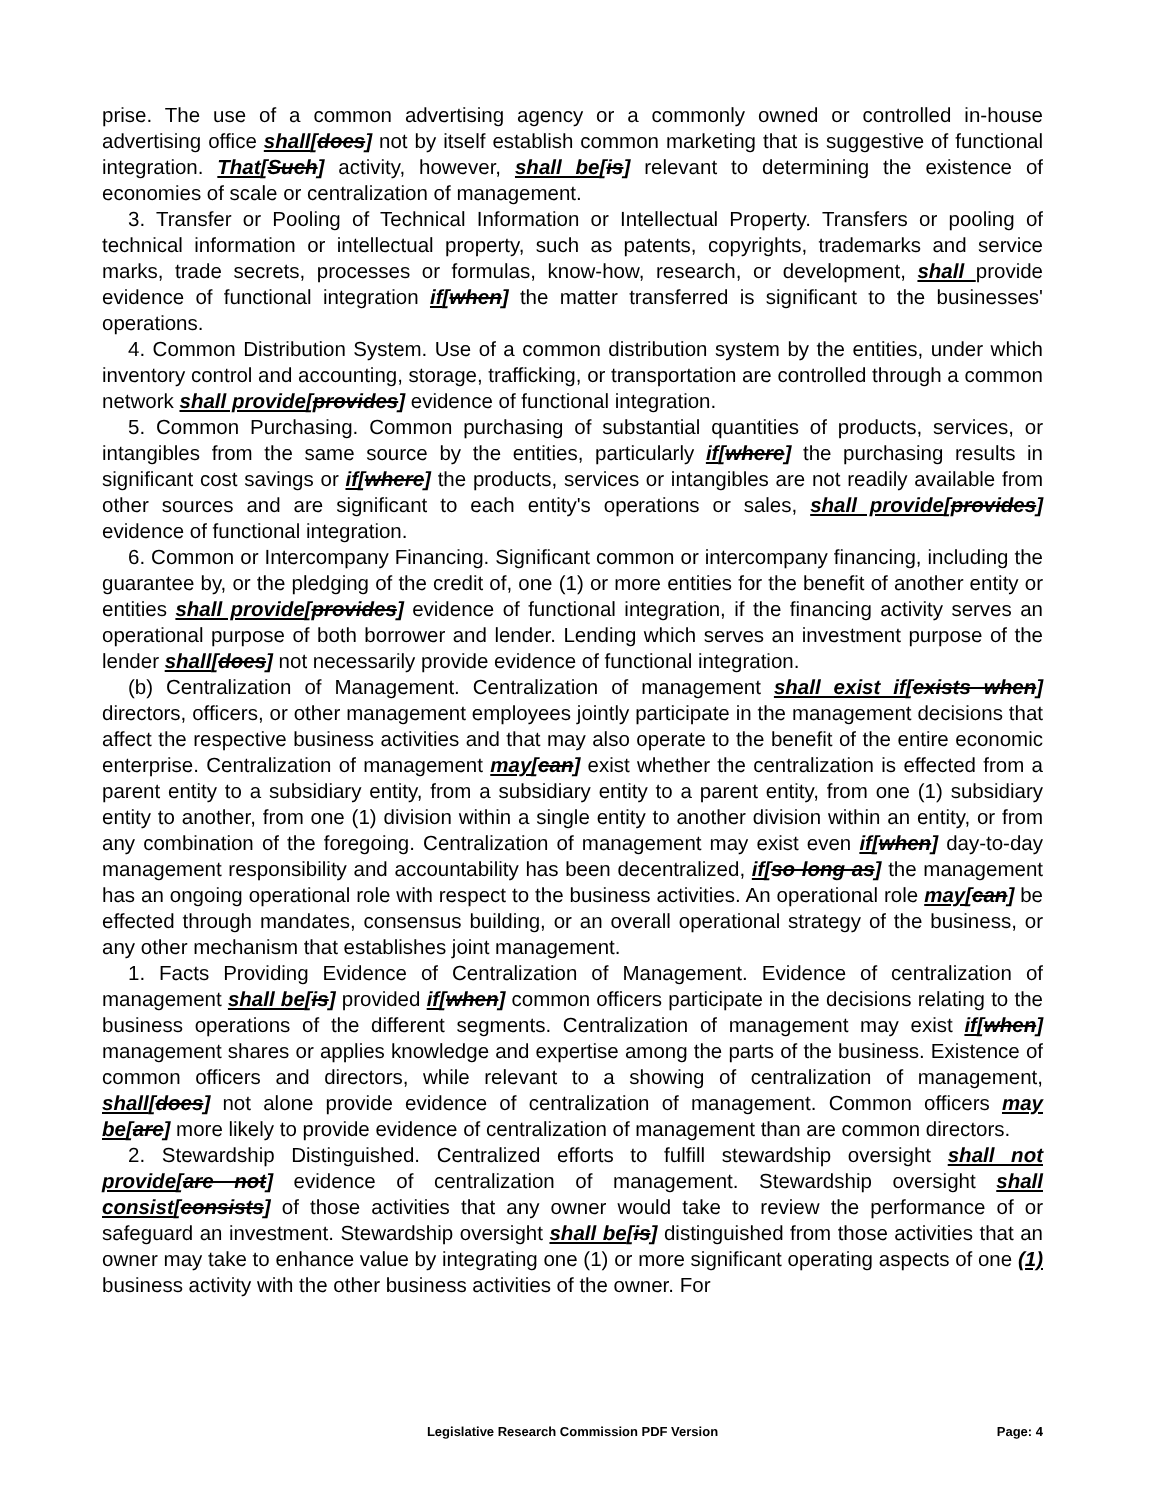prise. The use of a common advertising agency or a commonly owned or controlled in-house advertising office shall[does] not by itself establish common marketing that is suggestive of functional integration. That[Such] activity, however, shall be[is] relevant to determining the existence of economies of scale or centralization of management.
3. Transfer or Pooling of Technical Information or Intellectual Property. Transfers or pooling of technical information or intellectual property, such as patents, copyrights, trademarks and service marks, trade secrets, processes or formulas, know-how, research, or development, shall provide evidence of functional integration if[when] the matter transferred is significant to the businesses' operations.
4. Common Distribution System. Use of a common distribution system by the entities, under which inventory control and accounting, storage, trafficking, or transportation are controlled through a common network shall provide[provides] evidence of functional integration.
5. Common Purchasing. Common purchasing of substantial quantities of products, services, or intangibles from the same source by the entities, particularly if[where] the purchasing results in significant cost savings or if[where] the products, services or intangibles are not readily available from other sources and are significant to each entity's operations or sales, shall provide[provides] evidence of functional integration.
6. Common or Intercompany Financing. Significant common or intercompany financing, including the guarantee by, or the pledging of the credit of, one (1) or more entities for the benefit of another entity or entities shall provide[provides] evidence of functional integration, if the financing activity serves an operational purpose of both borrower and lender. Lending which serves an investment purpose of the lender shall[does] not necessarily provide evidence of functional integration.
(b) Centralization of Management. Centralization of management shall exist if[exists when] directors, officers, or other management employees jointly participate in the management decisions that affect the respective business activities and that may also operate to the benefit of the entire economic enterprise. Centralization of management may[can] exist whether the centralization is effected from a parent entity to a subsidiary entity, from a subsidiary entity to a parent entity, from one (1) subsidiary entity to another, from one (1) division within a single entity to another division within an entity, or from any combination of the foregoing. Centralization of management may exist even if[when] day-to-day management responsibility and accountability has been decentralized, if[so long as] the management has an ongoing operational role with respect to the business activities. An operational role may[can] be effected through mandates, consensus building, or an overall operational strategy of the business, or any other mechanism that establishes joint management.
1. Facts Providing Evidence of Centralization of Management. Evidence of centralization of management shall be[is] provided if[when] common officers participate in the decisions relating to the business operations of the different segments. Centralization of management may exist if[when] management shares or applies knowledge and expertise among the parts of the business. Existence of common officers and directors, while relevant to a showing of centralization of management, shall[does] not alone provide evidence of centralization of management. Common officers may be[are] more likely to provide evidence of centralization of management than are common directors.
2. Stewardship Distinguished. Centralized efforts to fulfill stewardship oversight shall not provide[are not] evidence of centralization of management. Stewardship oversight shall consist[consists] of those activities that any owner would take to review the performance of or safeguard an investment. Stewardship oversight shall be[is] distinguished from those activities that an owner may take to enhance value by integrating one (1) or more significant operating aspects of one (1) business activity with the other business activities of the owner. For
Legislative Research Commission PDF Version Page: 4